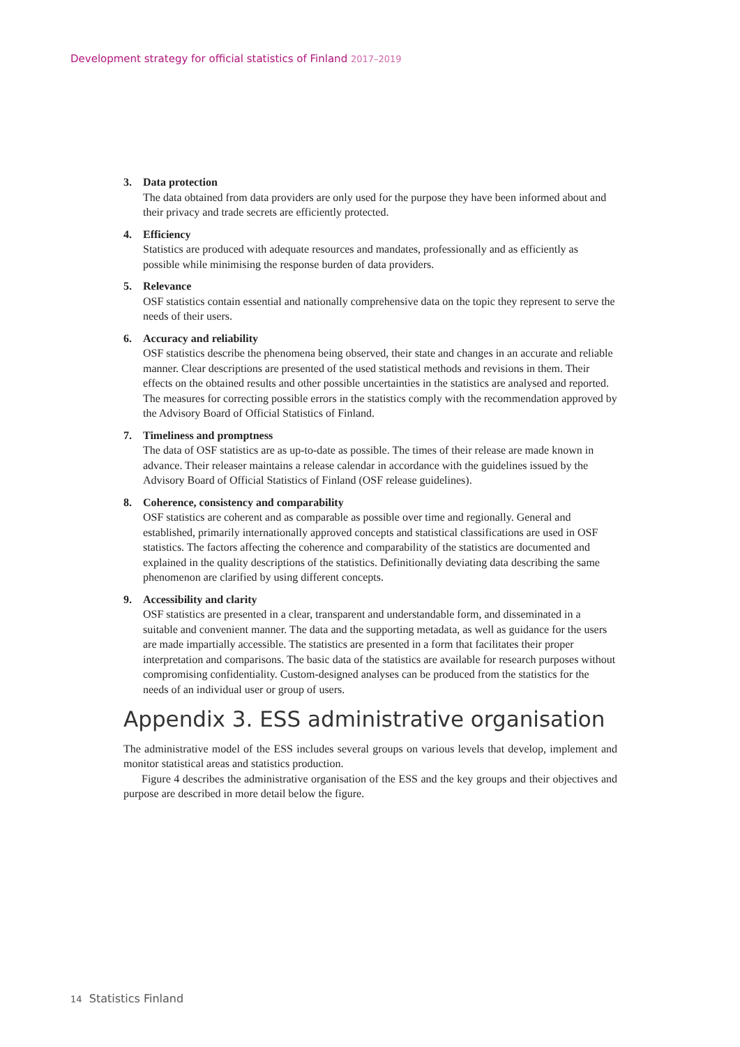Development strategy for official statistics of Finland 2017–2019
3. Data protection
The data obtained from data providers are only used for the purpose they have been informed about and their privacy and trade secrets are efficiently protected.
4. Efficiency
Statistics are produced with adequate resources and mandates, professionally and as efficiently as possible while minimising the response burden of data providers.
5. Relevance
OSF statistics contain essential and nationally comprehensive data on the topic they represent to serve the needs of their users.
6. Accuracy and reliability
OSF statistics describe the phenomena being observed, their state and changes in an accurate and reliable manner. Clear descriptions are presented of the used statistical methods and revisions in them. Their effects on the obtained results and other possible uncertainties in the statistics are analysed and reported. The measures for correcting possible errors in the statistics comply with the recommendation approved by the Advisory Board of Official Statistics of Finland.
7. Timeliness and promptness
The data of OSF statistics are as up-to-date as possible. The times of their release are made known in advance. Their releaser maintains a release calendar in accordance with the guidelines issued by the Advisory Board of Official Statistics of Finland (OSF release guidelines).
8. Coherence, consistency and comparability
OSF statistics are coherent and as comparable as possible over time and regionally. General and established, primarily internationally approved concepts and statistical classifications are used in OSF statistics. The factors affecting the coherence and comparability of the statistics are documented and explained in the quality descriptions of the statistics. Definitionally deviating data describing the same phenomenon are clarified by using different concepts.
9. Accessibility and clarity
OSF statistics are presented in a clear, transparent and understandable form, and disseminated in a suitable and convenient manner. The data and the supporting metadata, as well as guidance for the users are made impartially accessible. The statistics are presented in a form that facilitates their proper interpretation and comparisons. The basic data of the statistics are available for research purposes without compromising confidentiality. Custom-designed analyses can be produced from the statistics for the needs of an individual user or group of users.
Appendix 3. ESS administrative organisation
The administrative model of the ESS includes several groups on various levels that develop, implement and monitor statistical areas and statistics production.
Figure 4 describes the administrative organisation of the ESS and the key groups and their objectives and purpose are described in more detail below the figure.
14 Statistics Finland